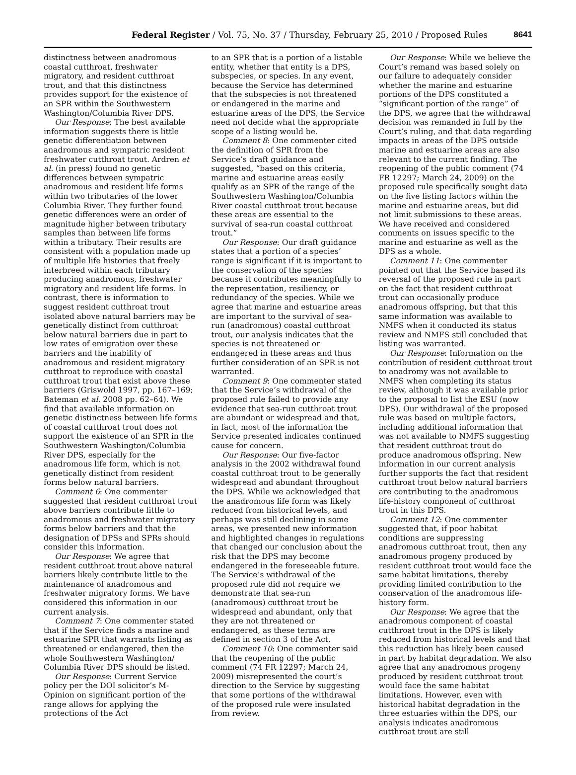Federal Register / Vol. 75, No. 37 / Thursday, February 25, 2010 / Proposed Rules
8641
distinctness between anadromous coastal cutthroat, freshwater migratory, and resident cutthroat trout, and that this distinctness provides support for the existence of an SPR within the Southwestern Washington/Columbia River DPS.
Our Response: The best available information suggests there is little genetic differentiation between anadromous and sympatric resident freshwater cutthroat trout. Ardren et al. (in press) found no genetic differences between sympatric anadromous and resident life forms within two tributaries of the lower Columbia River. They further found genetic differences were an order of magnitude higher between tributary samples than between life forms within a tributary. Their results are consistent with a population made up of multiple life histories that freely interbreed within each tributary producing anadromous, freshwater migratory and resident life forms. In contrast, there is information to suggest resident cutthroat trout isolated above natural barriers may be genetically distinct from cutthroat below natural barriers due in part to low rates of emigration over these barriers and the inability of anadromous and resident migratory cutthroat to reproduce with coastal cutthroat trout that exist above these barriers (Griswold 1997, pp. 167–169; Bateman et al. 2008 pp. 62–64). We find that available information on genetic distinctness between life forms of coastal cutthroat trout does not support the existence of an SPR in the Southwestern Washington/Columbia River DPS, especially for the anadromous life form, which is not genetically distinct from resident forms below natural barriers.
Comment 6: One commenter suggested that resident cutthroat trout above barriers contribute little to anadromous and freshwater migratory forms below barriers and that the designation of DPSs and SPRs should consider this information.
Our Response: We agree that resident cutthroat trout above natural barriers likely contribute little to the maintenance of anadromous and freshwater migratory forms. We have considered this information in our current analysis.
Comment 7: One commenter stated that if the Service finds a marine and estuarine SPR that warrants listing as threatened or endangered, then the whole Southwestern Washington/ Columbia River DPS should be listed.
Our Response: Current Service policy per the DOI solicitor’s M-Opinion on significant portion of the range allows for applying the protections of the Act
to an SPR that is a portion of a listable entity, whether that entity is a DPS, subspecies, or species. In any event, because the Service has determined that the subspecies is not threatened or endangered in the marine and estuarine areas of the DPS, the Service need not decide what the appropriate scope of a listing would be.
Comment 8: One commenter cited the definition of SPR from the Service’s draft guidance and suggested, “based on this criteria, marine and estuarine areas easily qualify as an SPR of the range of the Southwestern Washington/Columbia River coastal cutthroat trout because these areas are essential to the survival of sea-run coastal cutthroat trout.”
Our Response: Our draft guidance states that a portion of a species’ range is significant if it is important to the conservation of the species because it contributes meaningfully to the representation, resiliency, or redundancy of the species. While we agree that marine and estuarine areas are important to the survival of sea-run (anadromous) coastal cutthroat trout, our analysis indicates that the species is not threatened or endangered in these areas and thus further consideration of an SPR is not warranted.
Comment 9: One commenter stated that the Service’s withdrawal of the proposed rule failed to provide any evidence that sea-run cutthroat trout are abundant or widespread and that, in fact, most of the information the Service presented indicates continued cause for concern.
Our Response: Our five-factor analysis in the 2002 withdrawal found coastal cutthroat trout to be generally widespread and abundant throughout the DPS. While we acknowledged that the anadromous life form was likely reduced from historical levels, and perhaps was still declining in some areas, we presented new information and highlighted changes in regulations that changed our conclusion about the risk that the DPS may become endangered in the foreseeable future. The Service’s withdrawal of the proposed rule did not require we demonstrate that sea-run (anadromous) cutthroat trout be widespread and abundant, only that they are not threatened or endangered, as these terms are defined in section 3 of the Act.
Comment 10: One commenter said that the reopening of the public comment (74 FR 12297; March 24, 2009) misrepresented the court’s direction to the Service by suggesting that some portions of the withdrawal of the proposed rule were insulated from review.
Our Response: While we believe the Court’s remand was based solely on our failure to adequately consider whether the marine and estuarine portions of the DPS constituted a “significant portion of the range” of the DPS, we agree that the withdrawal decision was remanded in full by the Court’s ruling, and that data regarding impacts in areas of the DPS outside marine and estuarine areas are also relevant to the current finding. The reopening of the public comment (74 FR 12297; March 24, 2009) on the proposed rule specifically sought data on the five listing factors within the marine and estuarine areas, but did not limit submissions to these areas. We have received and considered comments on issues specific to the marine and estuarine as well as the DPS as a whole.
Comment 11: One commenter pointed out that the Service based its reversal of the proposed rule in part on the fact that resident cutthroat trout can occasionally produce anadromous offspring, but that this same information was available to NMFS when it conducted its status review and NMFS still concluded that listing was warranted.
Our Response: Information on the contribution of resident cutthroat trout to anadromy was not available to NMFS when completing its status review, although it was available prior to the proposal to list the ESU (now DPS). Our withdrawal of the proposed rule was based on multiple factors, including additional information that was not available to NMFS suggesting that resident cutthroat trout do produce anadromous offspring. New information in our current analysis further supports the fact that resident cutthroat trout below natural barriers are contributing to the anadromous life-history component of cutthroat trout in this DPS.
Comment 12: One commenter suggested that, if poor habitat conditions are suppressing anadromous cutthroat trout, then any anadromous progeny produced by resident cutthroat trout would face the same habitat limitations, thereby providing limited contribution to the conservation of the anadromous life-history form.
Our Response: We agree that the anadromous component of coastal cutthroat trout in the DPS is likely reduced from historical levels and that this reduction has likely been caused in part by habitat degradation. We also agree that any anadromous progeny produced by resident cutthroat trout would face the same habitat limitations. However, even with historical habitat degradation in the three estuaries within the DPS, our analysis indicates anadromous cutthroat trout are still